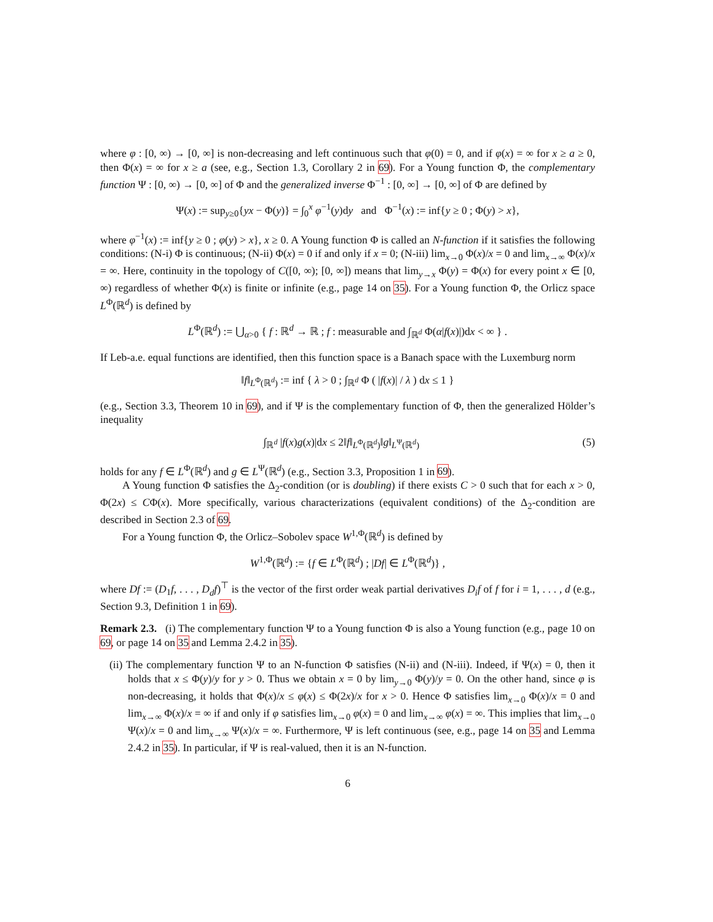where φ : [0, ∞) → [0, ∞] is non-decreasing and left continuous such that φ(0) = 0, and if φ(x) = ∞ for x ≥ a ≥ 0, then Φ(x) = ∞ for x ≥ a (see, e.g., Section 1.3, Corollary 2 in 69). For a Young function Φ, the complementary function Ψ : [0, ∞) → [0, ∞] of Φ and the generalized inverse Φ<sup>−1</sup> : [0, ∞] → [0, ∞] of Φ are defined by
Ψ(x) := sup<sub>y≥0</sub>{yx − Φ(y)} = ∫<sub>0</sub><sup>x</sup> φ<sup>−1</sup>(y)dy and Φ<sup>−1</sup>(x) := inf{y ≥ 0 ; Φ(y) > x},
where φ<sup>−1</sup>(x) := inf{y ≥ 0 ; φ(y) > x}, x ≥ 0. A Young function Φ is called an N-function if it satisfies the following conditions: (N-i) Φ is continuous; (N-ii) Φ(x) = 0 if and only if x = 0; (N-iii) lim<sub>x→0</sub> Φ(x)/x = 0 and lim<sub>x→∞</sub> Φ(x)/x = ∞. Here, continuity in the topology of C([0, ∞); [0, ∞]) means that lim<sub>y→x</sub> Φ(y) = Φ(x) for every point x ∈ [0, ∞) regardless of whether Φ(x) is finite or infinite (e.g., page 14 on 35). For a Young function Φ, the Orlicz space L<sup>Φ</sup>(ℝ<sup>d</sup>) is defined by
L<sup>Φ</sup>(ℝ<sup>d</sup>) := ⋃<sub>α>0</sub> { f : ℝ<sup>d</sup> → ℝ ; f : measurable and ∫<sub>ℝ<sup>d</sup></sub> Φ(α|f(x)|)dx < ∞ } .
If Leb-a.e. equal functions are identified, then this function space is a Banach space with the Luxemburg norm
‖f‖<sub>L<sup>Φ</sup>(ℝ<sup>d</sup>)</sub> := inf { λ > 0 ; ∫<sub>ℝ<sup>d</sup></sub> Φ ( |f(x)| / λ ) dx ≤ 1 }
(e.g., Section 3.3, Theorem 10 in 69), and if Ψ is the complementary function of Φ, then the generalized Hölder’s inequality
∫<sub>ℝ<sup>d</sup></sub> |f(x)g(x)|dx ≤ 2‖f‖<sub>L<sup>Φ</sup>(ℝ<sup>d</sup>)</sub>‖g‖<sub>L<sup>Ψ</sup>(ℝ<sup>d</sup>)</sub> (5)
holds for any f ∈ L<sup>Φ</sup>(ℝ<sup>d</sup>) and g ∈ L<sup>Ψ</sup>(ℝ<sup>d</sup>) (e.g., Section 3.3, Proposition 1 in 69).
A Young function Φ satisfies the Δ<sub>2</sub>-condition (or is doubling) if there exists C > 0 such that for each x > 0, Φ(2x) ≤ CΦ(x). More specifically, various characterizations (equivalent conditions) of the Δ<sub>2</sub>-condition are described in Section 2.3 of 69.
For a Young function Φ, the Orlicz–Sobolev space W<sup>1,Φ</sup>(ℝ<sup>d</sup>) is defined by
W<sup>1,Φ</sup>(ℝ<sup>d</sup>) := {f ∈ L<sup>Φ</sup>(ℝ<sup>d</sup>) ; |Df| ∈ L<sup>Φ</sup>(ℝ<sup>d</sup>)} ,
where Df := (D<sub>1</sub>f, . . . , D<sub>d</sub>f)<sup>⊤</sup> is the vector of the first order weak partial derivatives D<sub>i</sub>f of f for i = 1, . . . , d (e.g., Section 9.3, Definition 1 in 69).
Remark 2.3. (i) The complementary function Ψ to a Young function Φ is also a Young function (e.g., page 10 on 69, or page 14 on 35 and Lemma 2.4.2 in 35).
(ii) The complementary function Ψ to an N-function Φ satisfies (N-ii) and (N-iii). Indeed, if Ψ(x) = 0, then it holds that x ≤ Φ(y)/y for y > 0. Thus we obtain x = 0 by lim<sub>y→0</sub> Φ(y)/y = 0. On the other hand, since φ is non-decreasing, it holds that Φ(x)/x ≤ φ(x) ≤ Φ(2x)/x for x > 0. Hence Φ satisfies lim<sub>x→0</sub> Φ(x)/x = 0 and lim<sub>x→∞</sub> Φ(x)/x = ∞ if and only if φ satisfies lim<sub>x→0</sub> φ(x) = 0 and lim<sub>x→∞</sub> φ(x) = ∞. This implies that lim<sub>x→0</sub> Ψ(x)/x = 0 and lim<sub>x→∞</sub> Ψ(x)/x = ∞. Furthermore, Ψ is left continuous (see, e.g., page 14 on 35 and Lemma 2.4.2 in 35). In particular, if Ψ is real-valued, then it is an N-function.
6